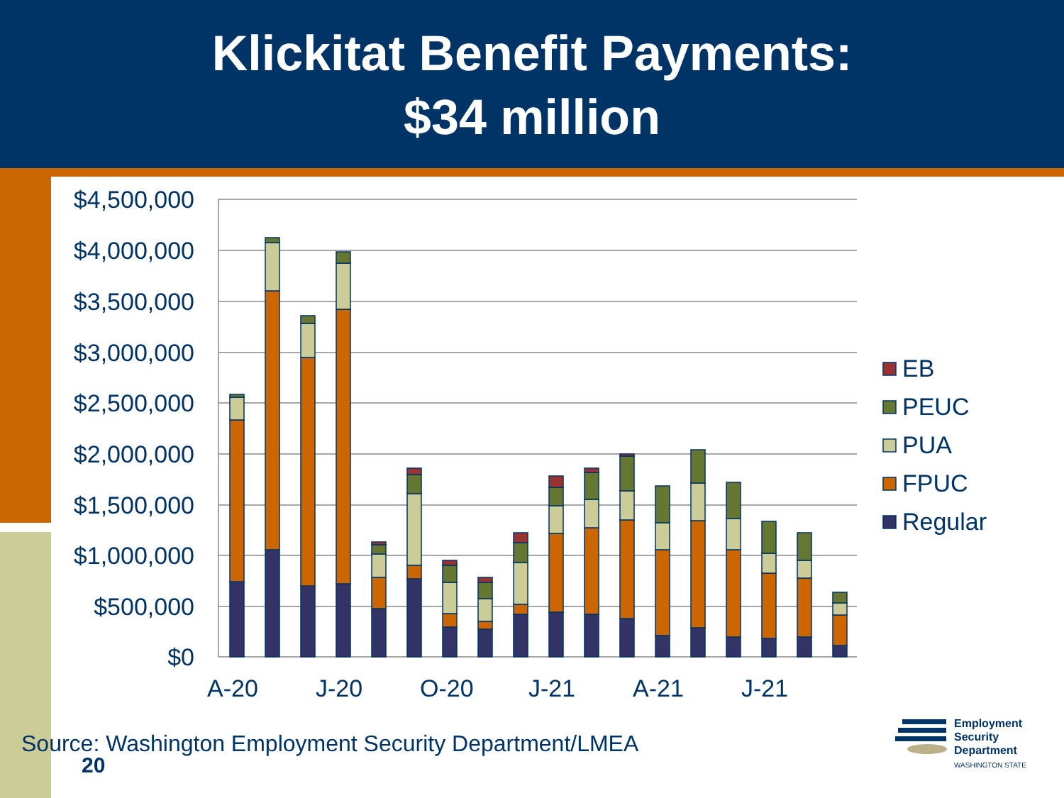Klickitat Benefit Payments:
$34 million
$4,500,000
$4,000,000
$3,500,000
$3,000,000
$2,500,000
$2,000,000
$1,500,000
$1,000,000
$500,000
$0
A-20
J-20
O-20
J-21
A-21
J-21
EB
PEUC
PUA
FPUC
Regular
Source: Washington Employment Security Department/LMEA
20
Employment
Security
Department
WASHINGTON STATE